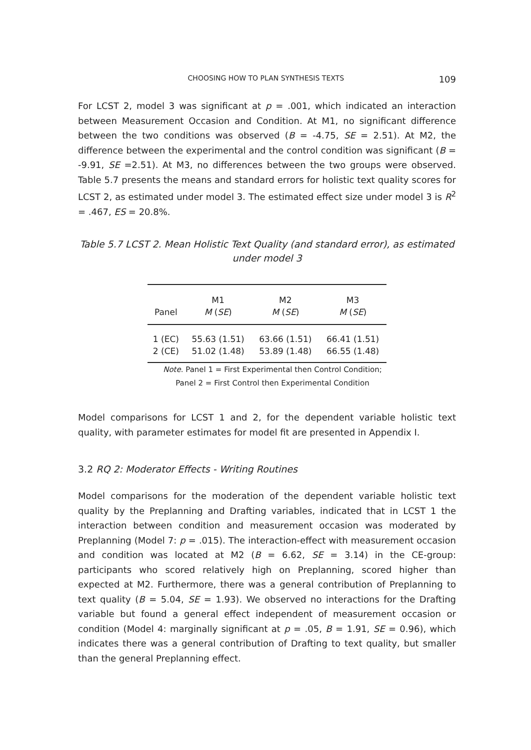CHOOSING HOW TO PLAN SYNTHESIS TEXTS 109
For LCST 2, model 3 was significant at p = .001, which indicated an interaction between Measurement Occasion and Condition. At M1, no significant difference between the two conditions was observed (B = -4.75, SE = 2.51). At M2, the difference between the experimental and the control condition was significant (B = -9.91, SE =2.51). At M3, no differences between the two groups were observed. Table 5.7 presents the means and standard errors for holistic text quality scores for LCST 2, as estimated under model 3. The estimated effect size under model 3 is R<sup>2</sup> = .467, ES = 20.8%.
Table 5.7 LCST 2. Mean Holistic Text Quality (and standard error), as estimated under model 3
| | M1 | M2 | M3 |
| --- | --- | --- | --- |
| Panel | M ( SE ) | M ( SE ) | M ( SE ) |
| 1 (EC) | 55.63 (1.51) | 63.66 (1.51) | 66.41 (1.51) |
| 2 (CE) | 51.02 (1.48) | 53.89 (1.48) | 66.55 (1.48) |
Note. Panel 1 = First Experimental then Control Condition;
Panel 2 = First Control then Experimental Condition
Model comparisons for LCST 1 and 2, for the dependent variable holistic text quality, with parameter estimates for model fit are presented in Appendix I.
3.2 RQ 2: Moderator Effects - Writing Routines
Model comparisons for the moderation of the dependent variable holistic text quality by the Preplanning and Drafting variables, indicated that in LCST 1 the interaction between condition and measurement occasion was moderated by Preplanning (Model 7: p = .015). The interaction-effect with measurement occasion and condition was located at M2 (B = 6.62, SE = 3.14) in the CE-group: participants who scored relatively high on Preplanning, scored higher than expected at M2. Furthermore, there was a general contribution of Preplanning to text quality (B = 5.04, SE = 1.93). We observed no interactions for the Drafting variable but found a general effect independent of measurement occasion or condition (Model 4: marginally significant at p = .05, B = 1.91, SE = 0.96), which indicates there was a general contribution of Drafting to text quality, but smaller than the general Preplanning effect.